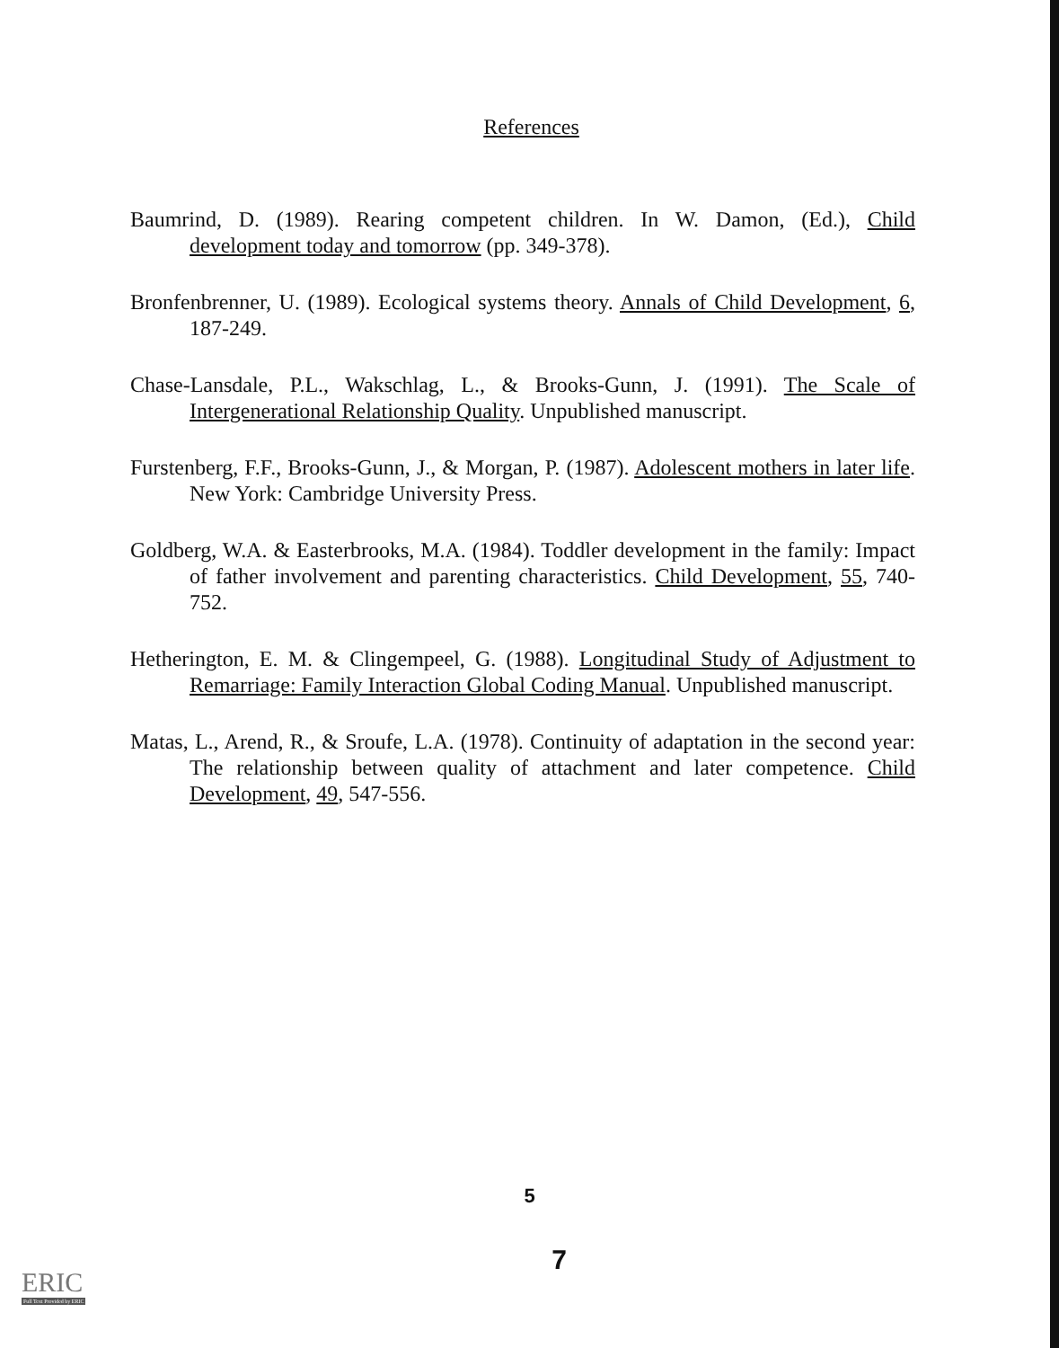References
Baumrind, D. (1989). Rearing competent children. In W. Damon, (Ed.), Child development today and tomorrow (pp. 349-378).
Bronfenbrenner, U. (1989). Ecological systems theory. Annals of Child Development, 6, 187-249.
Chase-Lansdale, P.L., Wakschlag, L., & Brooks-Gunn, J. (1991). The Scale of Intergenerational Relationship Quality. Unpublished manuscript.
Furstenberg, F.F., Brooks-Gunn, J., & Morgan, P. (1987). Adolescent mothers in later life. New York: Cambridge University Press.
Goldberg, W.A. & Easterbrooks, M.A. (1984). Toddler development in the family: Impact of father involvement and parenting characteristics. Child Development, 55, 740-752.
Hetherington, E. M. & Clingempeel, G. (1988). Longitudinal Study of Adjustment to Remarriage: Family Interaction Global Coding Manual. Unpublished manuscript.
Matas, L., Arend, R., & Sroufe, L.A. (1978). Continuity of adaptation in the second year: The relationship between quality of attachment and later competence. Child Development, 49, 547-556.
5
7
ERIC
Full Text Provided by ERIC